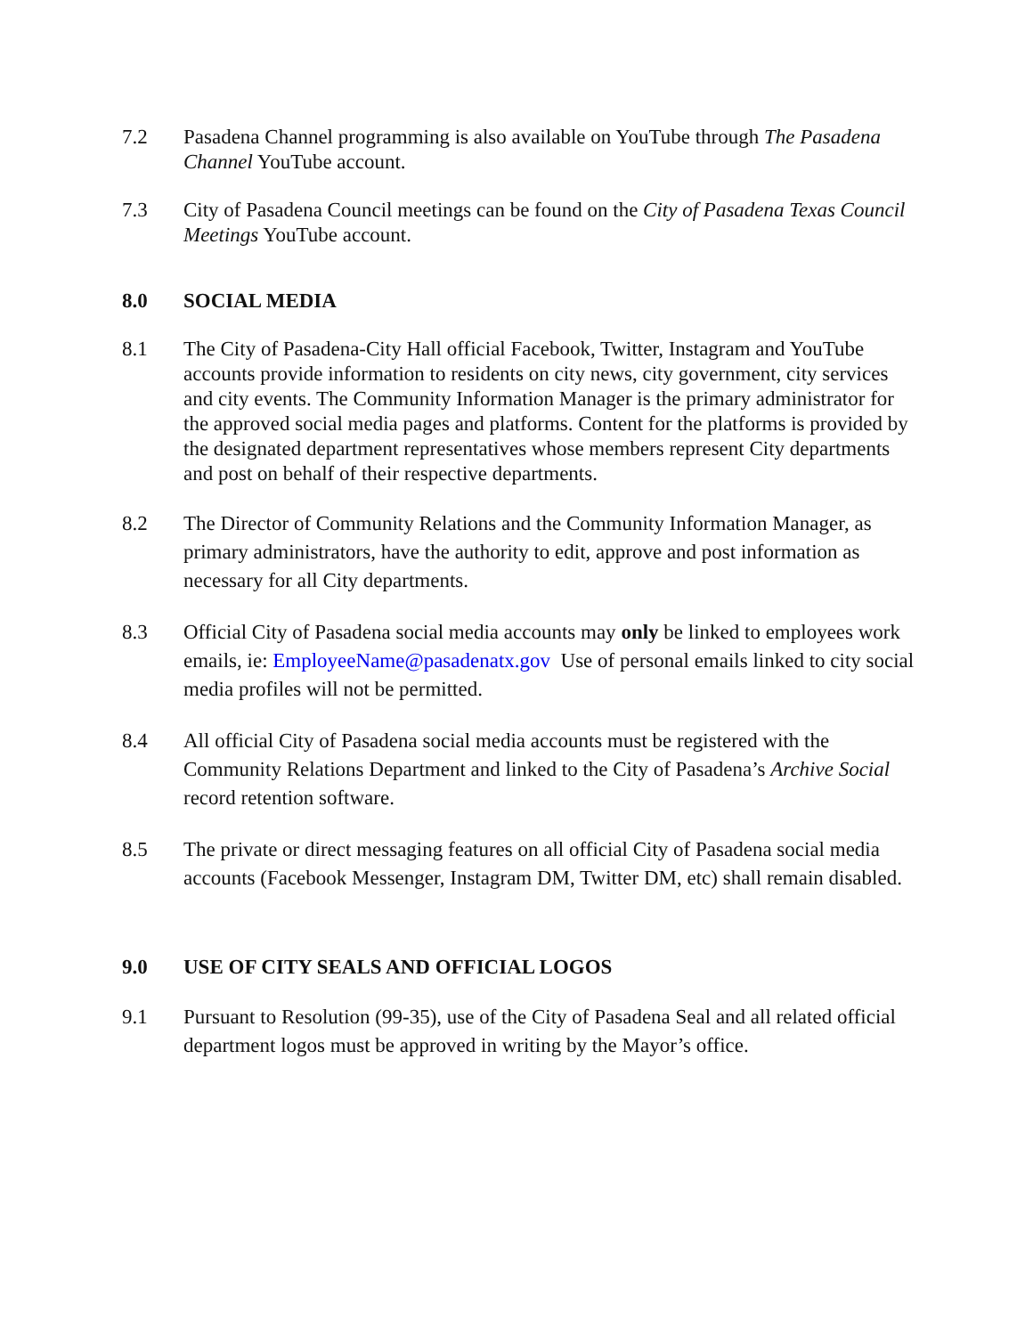7.2 Pasadena Channel programming is also available on YouTube through The Pasadena Channel YouTube account.
7.3 City of Pasadena Council meetings can be found on the City of Pasadena Texas Council Meetings YouTube account.
8.0 SOCIAL MEDIA
8.1 The City of Pasadena-City Hall official Facebook, Twitter, Instagram and YouTube accounts provide information to residents on city news, city government, city services and city events. The Community Information Manager is the primary administrator for the approved social media pages and platforms. Content for the platforms is provided by the designated department representatives whose members represent City departments and post on behalf of their respective departments.
8.2 The Director of Community Relations and the Community Information Manager, as primary administrators, have the authority to edit, approve and post information as necessary for all City departments.
8.3 Official City of Pasadena social media accounts may only be linked to employees work emails, ie: EmployeeName@pasadenatx.gov Use of personal emails linked to city social media profiles will not be permitted.
8.4 All official City of Pasadena social media accounts must be registered with the Community Relations Department and linked to the City of Pasadena’s Archive Social record retention software.
8.5 The private or direct messaging features on all official City of Pasadena social media accounts (Facebook Messenger, Instagram DM, Twitter DM, etc) shall remain disabled.
9.0 USE OF CITY SEALS AND OFFICIAL LOGOS
9.1 Pursuant to Resolution (99-35), use of the City of Pasadena Seal and all related official department logos must be approved in writing by the Mayor’s office.